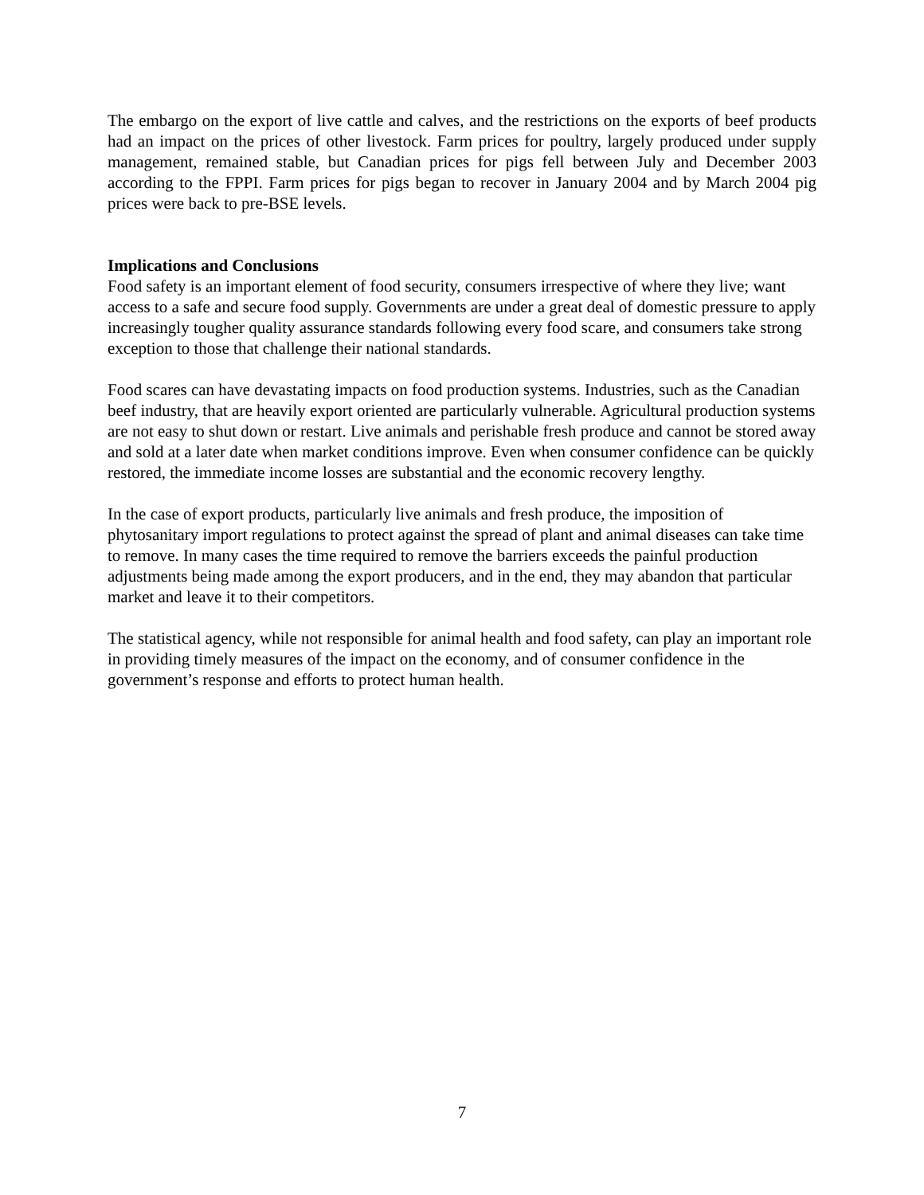The embargo on the export of live cattle and calves, and the restrictions on the exports of beef products had an impact on the prices of other livestock. Farm prices for poultry, largely produced under supply management, remained stable, but Canadian prices for pigs fell between July and December 2003 according to the FPPI. Farm prices for pigs began to recover in January 2004 and by March 2004 pig prices were back to pre-BSE levels.
Implications and Conclusions
Food safety is an important element of food security, consumers irrespective of where they live; want access to a safe and secure food supply. Governments are under a great deal of domestic pressure to apply increasingly tougher quality assurance standards following every food scare, and consumers take strong exception to those that challenge their national standards.
Food scares can have devastating impacts on food production systems. Industries, such as the Canadian beef industry, that are heavily export oriented are particularly vulnerable. Agricultural production systems are not easy to shut down or restart. Live animals and perishable fresh produce and cannot be stored away and sold at a later date when market conditions improve. Even when consumer confidence can be quickly restored, the immediate income losses are substantial and the economic recovery lengthy.
In the case of export products, particularly live animals and fresh produce, the imposition of phytosanitary import regulations to protect against the spread of plant and animal diseases can take time to remove. In many cases the time required to remove the barriers exceeds the painful production adjustments being made among the export producers, and in the end, they may abandon that particular market and leave it to their competitors.
The statistical agency, while not responsible for animal health and food safety, can play an important role in providing timely measures of the impact on the economy, and of consumer confidence in the government’s response and efforts to protect human health.
7